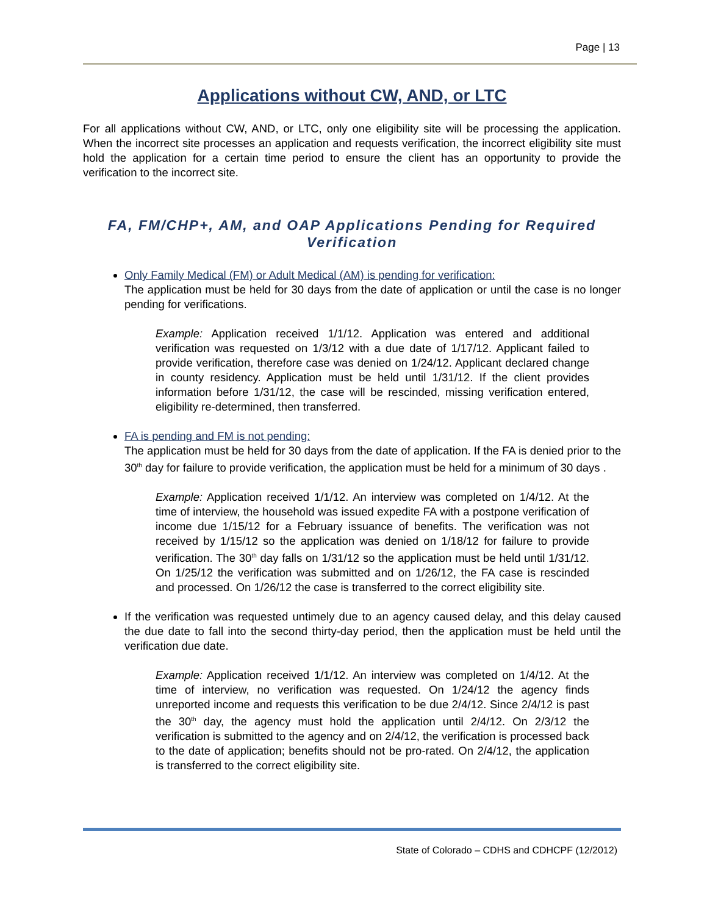Page | 13
Applications without CW, AND, or LTC
For all applications without CW, AND, or LTC, only one eligibility site will be processing the application. When the incorrect site processes an application and requests verification, the incorrect eligibility site must hold the application for a certain time period to ensure the client has an opportunity to provide the verification to the incorrect site.
FA, FM/CHP+, AM, and OAP Applications Pending for Required Verification
Only Family Medical (FM) or Adult Medical (AM) is pending for verification:
The application must be held for 30 days from the date of application or until the case is no longer pending for verifications.
Example: Application received 1/1/12. Application was entered and additional verification was requested on 1/3/12 with a due date of 1/17/12. Applicant failed to provide verification, therefore case was denied on 1/24/12. Applicant declared change in county residency. Application must be held until 1/31/12. If the client provides information before 1/31/12, the case will be rescinded, missing verification entered, eligibility re-determined, then transferred.
FA is pending and FM is not pending:
The application must be held for 30 days from the date of application. If the FA is denied prior to the 30<sup>th</sup> day for failure to provide verification, the application must be held for a minimum of 30 days .
Example: Application received 1/1/12. An interview was completed on 1/4/12. At the time of interview, the household was issued expedite FA with a postpone verification of income due 1/15/12 for a February issuance of benefits. The verification was not received by 1/15/12 so the application was denied on 1/18/12 for failure to provide verification. The 30<sup>th</sup> day falls on 1/31/12 so the application must be held until 1/31/12. On 1/25/12 the verification was submitted and on 1/26/12, the FA case is rescinded and processed. On 1/26/12 the case is transferred to the correct eligibility site.
If the verification was requested untimely due to an agency caused delay, and this delay caused the due date to fall into the second thirty-day period, then the application must be held until the verification due date.
Example: Application received 1/1/12. An interview was completed on 1/4/12. At the time of interview, no verification was requested. On 1/24/12 the agency finds unreported income and requests this verification to be due 2/4/12. Since 2/4/12 is past the 30<sup>th</sup> day, the agency must hold the application until 2/4/12. On 2/3/12 the verification is submitted to the agency and on 2/4/12, the verification is processed back to the date of application; benefits should not be pro-rated. On 2/4/12, the application is transferred to the correct eligibility site.
State of Colorado – CDHS and CDHCPF (12/2012)